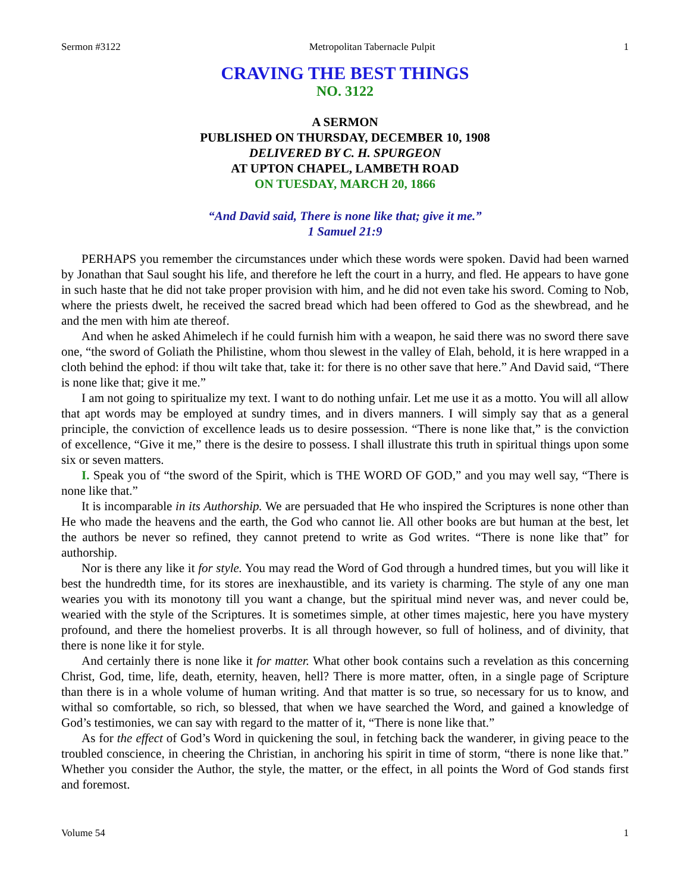Sermon #3122 Metropolitan Tabernacle Pulpit 1
CRAVING THE BEST THINGS
NO. 3122
A SERMON
PUBLISHED ON THURSDAY, DECEMBER 10, 1908
DELIVERED BY C. H. SPURGEON
AT UPTON CHAPEL, LAMBETH ROAD
ON TUESDAY, MARCH 20, 1866
“And David said, There is none like that; give it me.”
1 Samuel 21:9
PERHAPS you remember the circumstances under which these words were spoken. David had been warned by Jonathan that Saul sought his life, and therefore he left the court in a hurry, and fled. He appears to have gone in such haste that he did not take proper provision with him, and he did not even take his sword. Coming to Nob, where the priests dwelt, he received the sacred bread which had been offered to God as the shewbread, and he and the men with him ate thereof.
And when he asked Ahimelech if he could furnish him with a weapon, he said there was no sword there save one, “the sword of Goliath the Philistine, whom thou slewest in the valley of Elah, behold, it is here wrapped in a cloth behind the ephod: if thou wilt take that, take it: for there is no other save that here.” And David said, “There is none like that; give it me.”
I am not going to spiritualize my text. I want to do nothing unfair. Let me use it as a motto. You will all allow that apt words may be employed at sundry times, and in divers manners. I will simply say that as a general principle, the conviction of excellence leads us to desire possession. “There is none like that,” is the conviction of excellence, “Give it me,” there is the desire to possess. I shall illustrate this truth in spiritual things upon some six or seven matters.
I. Speak you of “the sword of the Spirit, which is THE WORD OF GOD,” and you may well say, “There is none like that.”
It is incomparable in its Authorship. We are persuaded that He who inspired the Scriptures is none other than He who made the heavens and the earth, the God who cannot lie. All other books are but human at the best, let the authors be never so refined, they cannot pretend to write as God writes. “There is none like that” for authorship.
Nor is there any like it for style. You may read the Word of God through a hundred times, but you will like it best the hundredth time, for its stores are inexhaustible, and its variety is charming. The style of any one man wearies you with its monotony till you want a change, but the spiritual mind never was, and never could be, wearied with the style of the Scriptures. It is sometimes simple, at other times majestic, here you have mystery profound, and there the homeliest proverbs. It is all through however, so full of holiness, and of divinity, that there is none like it for style.
And certainly there is none like it for matter. What other book contains such a revelation as this concerning Christ, God, time, life, death, eternity, heaven, hell? There is more matter, often, in a single page of Scripture than there is in a whole volume of human writing. And that matter is so true, so necessary for us to know, and withal so comfortable, so rich, so blessed, that when we have searched the Word, and gained a knowledge of God’s testimonies, we can say with regard to the matter of it, “There is none like that.”
As for the effect of God’s Word in quickening the soul, in fetching back the wanderer, in giving peace to the troubled conscience, in cheering the Christian, in anchoring his spirit in time of storm, “there is none like that.” Whether you consider the Author, the style, the matter, or the effect, in all points the Word of God stands first and foremost.
Volume 54 1